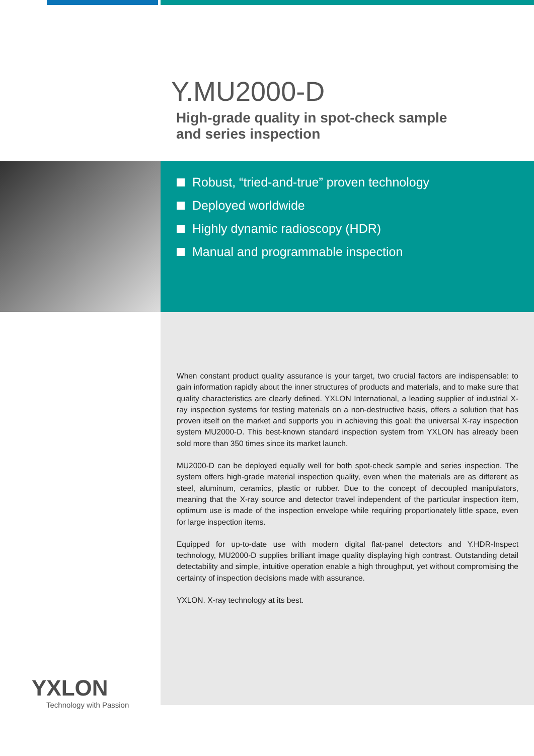Y.MU2000-D
High-grade quality in spot-check sample
and series inspection
Robust, “tried-and-true” proven technology
Deployed worldwide
Highly dynamic radioscopy (HDR)
Manual and programmable inspection
When constant product quality assurance is your target, two crucial factors are indispensable: to gain information rapidly about the inner structures of products and materials, and to make sure that quality characteristics are clearly defined. YXLON International, a leading supplier of industrial X-ray inspection systems for testing materials on a non-destructive basis, offers a solution that has proven itself on the market and supports you in achieving this goal: the universal X-ray inspection system MU2000-D. This best-known standard inspection system from YXLON has already been sold more than 350 times since its market launch.
MU2000-D can be deployed equally well for both spot-check sample and series inspection. The system offers high-grade material inspection quality, even when the materials are as different as steel, aluminum, ceramics, plastic or rubber. Due to the concept of decoupled manipulators, meaning that the X-ray source and detector travel independent of the particular inspection item, optimum use is made of the inspection envelope while requiring proportionately little space, even for large inspection items.
Equipped for up-to-date use with modern digital flat-panel detectors and Y.HDR-Inspect technology, MU2000-D supplies brilliant image quality displaying high contrast. Outstanding detail detectability and simple, intuitive operation enable a high throughput, yet without compromising the certainty of inspection decisions made with assurance.
YXLON. X-ray technology at its best.
YXLON
Technology with Passion